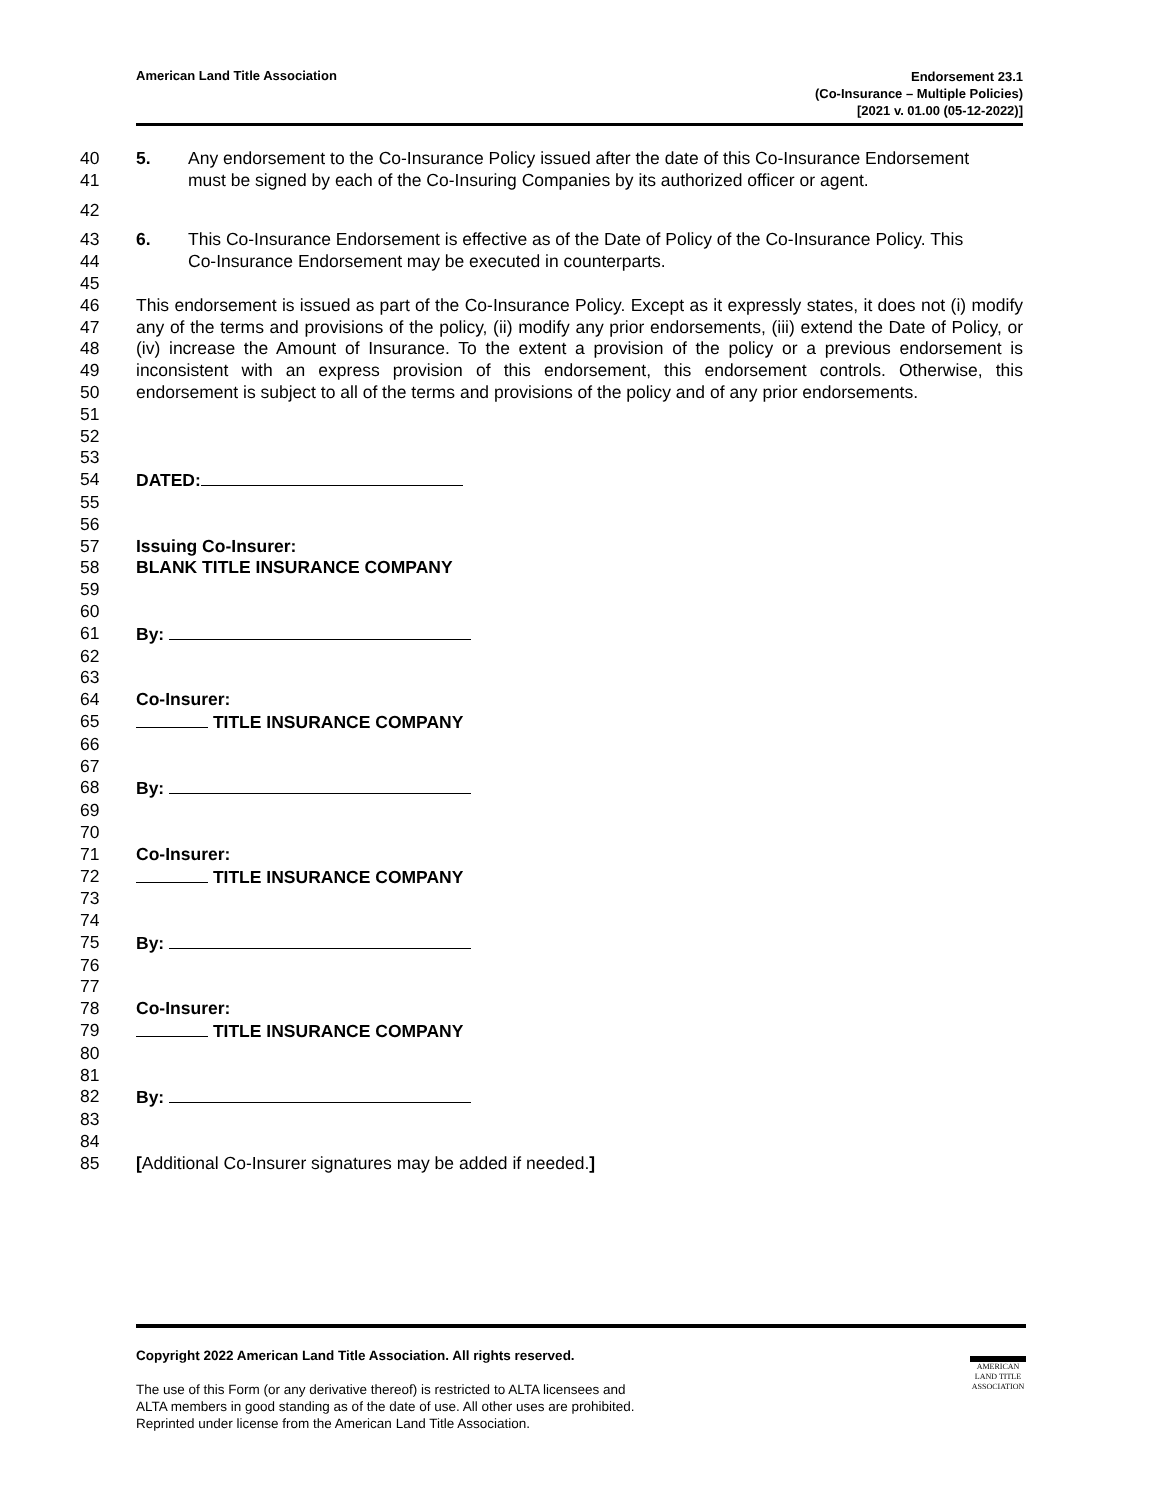American Land Title Association
Endorsement 23.1
(Co-Insurance – Multiple Policies)
[2021 v. 01.00 (05-12-2022)]
40 5. Any endorsement to the Co-Insurance Policy issued after the date of this Co-Insurance Endorsement
41 must be signed by each of the Co-Insuring Companies by its authorized officer or agent.
42
43 6. This Co-Insurance Endorsement is effective as of the Date of Policy of the Co-Insurance Policy. This
44 Co-Insurance Endorsement may be executed in counterparts.
45
46
47
48
49
50
51 This endorsement is issued as part of the Co-Insurance Policy. Except as it expressly states, it does not (i) modify any of the terms and provisions of the policy, (ii) modify any prior endorsements, (iii) extend the Date of Policy, or (iv) increase the Amount of Insurance. To the extent a provision of the policy or a previous endorsement is inconsistent with an express provision of this endorsement, this endorsement controls. Otherwise, this endorsement is subject to all of the terms and provisions of the policy and of any prior endorsements.
52
53
54 DATED:
55
56
57 Issuing Co-Insurer:
58 BLANK TITLE INSURANCE COMPANY
59
60
61 By:
62
63
64 Co-Insurer:
65 TITLE INSURANCE COMPANY
66
67
68 By:
69
70
71 Co-Insurer:
72 TITLE INSURANCE COMPANY
73
74
75 By:
76
77
78 Co-Insurer:
79 TITLE INSURANCE COMPANY
80
81
82 By:
83
84
85 [Additional Co-Insurer signatures may be added if needed.]
Copyright 2022 American Land Title Association. All rights reserved.
The use of this Form (or any derivative thereof) is restricted to ALTA licensees and
ALTA members in good standing as of the date of use. All other uses are prohibited.
Reprinted under license from the American Land Title Association.
AMERICAN
LAND TITLE
ASSOCIATION